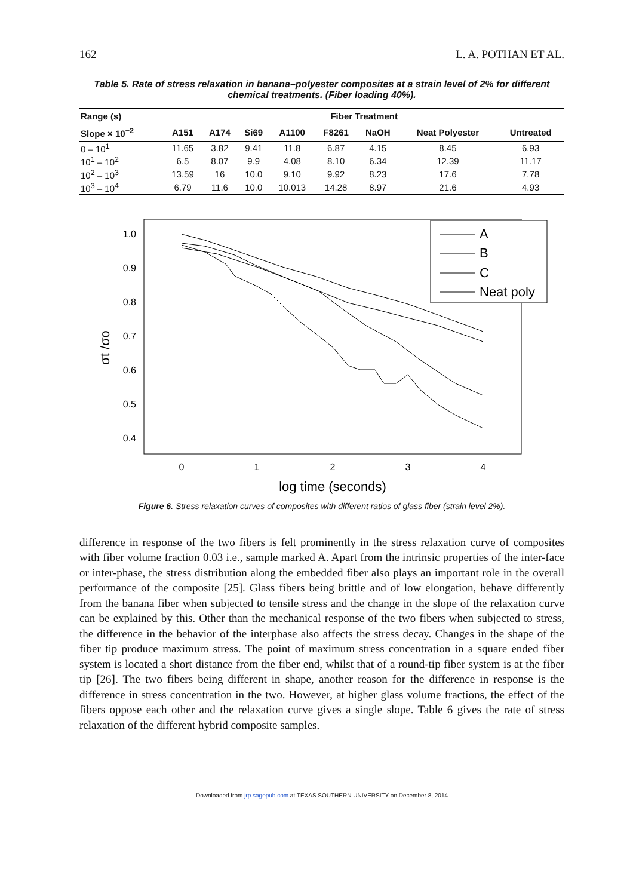162 L. A. POTHAN ET AL.
Table 5. Rate of stress relaxation in banana–polyester composites at a strain level of 2% for different chemical treatments. (Fiber loading 40%).
| Range (s) | Fiber Treatment | | | | | | | |
| --- | --- | --- | --- | --- | --- | --- | --- | --- |
| Slope × 10<sup>−2</sup> | A151 | A174 | Si69 | A1100 | F8261 | NaOH | Neat Polyester | Untreated |
| 0 – 10<sup>1</sup> | 11.65 | 3.82 | 9.41 | 11.8 | 6.87 | 4.15 | 8.45 | 6.93 |
| 10<sup>1</sup> – 10<sup>2</sup> | 6.5 | 8.07 | 9.9 | 4.08 | 8.10 | 6.34 | 12.39 | 11.17 |
| 10<sup>2</sup> – 10<sup>3</sup> | 13.59 | 16 | 10.0 | 9.10 | 9.92 | 8.23 | 17.6 | 7.78 |
| 10<sup>3</sup> – 10<sup>4</sup> | 6.79 | 11.6 | 10.0 | 10.013 | 14.28 | 8.97 | 21.6 | 4.93 |
1.0
0.9
0.8
0.7
0.6
0.5
0.4
0
1
2
3
4
log time (seconds)
σt /σo
A
B
C
Neat poly
Figure 6. Stress relaxation curves of composites with different ratios of glass fiber (strain level 2%).
difference in response of the two fibers is felt prominently in the stress relaxation curve of composites with fiber volume fraction 0.03 i.e., sample marked A. Apart from the intrinsic properties of the inter-face or inter-phase, the stress distribution along the embedded fiber also plays an important role in the overall performance of the composite [25]. Glass fibers being brittle and of low elongation, behave differently from the banana fiber when subjected to tensile stress and the change in the slope of the relaxation curve can be explained by this. Other than the mechanical response of the two fibers when subjected to stress, the difference in the behavior of the interphase also affects the stress decay. Changes in the shape of the fiber tip produce maximum stress. The point of maximum stress concentration in a square ended fiber system is located a short distance from the fiber end, whilst that of a round-tip fiber system is at the fiber tip [26]. The two fibers being different in shape, another reason for the difference in response is the difference in stress concentration in the two. However, at higher glass volume fractions, the effect of the fibers oppose each other and the relaxation curve gives a single slope. Table 6 gives the rate of stress relaxation of the different hybrid composite samples.
Downloaded from jrp.sagepub.com at TEXAS SOUTHERN UNIVERSITY on December 8, 2014